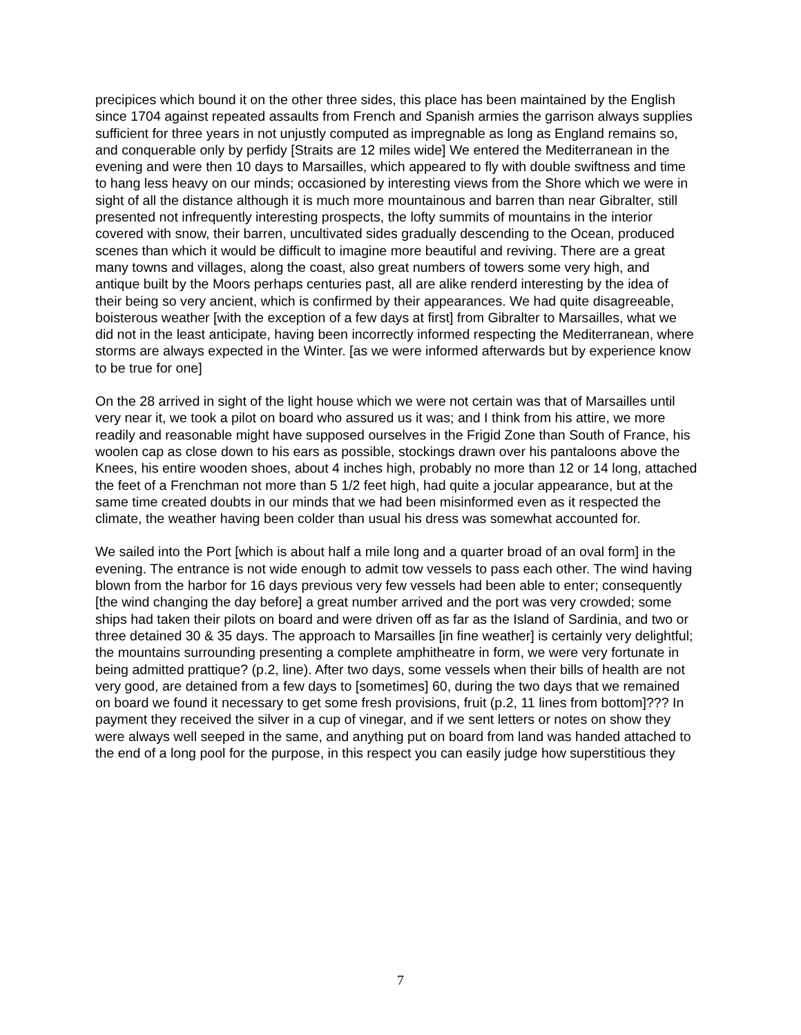precipices which bound it on the other three sides, this place has been maintained by the English since 1704 against repeated assaults from French and Spanish armies the garrison always supplies sufficient for three years in not unjustly computed as impregnable as long as England remains so, and conquerable only by perfidy [Straits are 12 miles wide] We entered the Mediterranean in the evening and were then 10 days to Marsailles, which appeared to fly with double swiftness and time to hang less heavy on our minds; occasioned by interesting views from the Shore which we were in sight of all the distance although it is much more mountainous and barren than near Gibralter, still presented not infrequently interesting prospects, the lofty summits of mountains in the interior covered with snow, their barren, uncultivated sides gradually descending to the Ocean, produced scenes than which it would be difficult to imagine more beautiful and reviving. There are a great many towns and villages, along the coast, also great numbers of towers some very high, and antique built by the Moors perhaps centuries past, all are alike renderd interesting by the idea of their being so very ancient, which is confirmed by their appearances. We had quite disagreeable, boisterous weather [with the exception of a few days at first] from Gibralter to Marsailles, what we did not in the least anticipate, having been incorrectly informed respecting the Mediterranean, where storms are always expected in the Winter. [as we were informed afterwards but by experience know to be true for one]
On the 28 arrived in sight of the light house which we were not certain was that of Marsailles until very near it, we took a pilot on board who assured us it was; and I think from his attire, we more readily and reasonable might have supposed ourselves in the Frigid Zone than South of France, his woolen cap as close down to his ears as possible, stockings drawn over his pantaloons above the Knees, his entire wooden shoes, about 4 inches high, probably no more than 12 or 14 long, attached the feet of a Frenchman not more than 5 1/2 feet high, had quite a jocular appearance, but at the same time created doubts in our minds that we had been misinformed even as it respected the climate, the weather having been colder than usual his dress was somewhat accounted for.
We sailed into the Port [which is about half a mile long and a quarter broad of an oval form] in the evening. The entrance is not wide enough to admit tow vessels to pass each other. The wind having blown from the harbor for 16 days previous very few vessels had been able to enter; consequently [the wind changing the day before] a great number arrived and the port was very crowded; some ships had taken their pilots on board and were driven off as far as the Island of Sardinia, and two or three detained 30 & 35 days. The approach to Marsailles [in fine weather] is certainly very delightful; the mountains surrounding presenting a complete amphitheatre in form, we were very fortunate in being admitted prattique? (p.2, line). After two days, some vessels when their bills of health are not very good, are detained from a few days to [sometimes] 60, during the two days that we remained on board we found it necessary to get some fresh provisions, fruit (p.2, 11 lines from bottom]??? In payment they received the silver in a cup of vinegar, and if we sent letters or notes on show they were always well seeped in the same, and anything put on board from land was handed attached to the end of a long pool for the purpose, in this respect you can easily judge how superstitious they
7